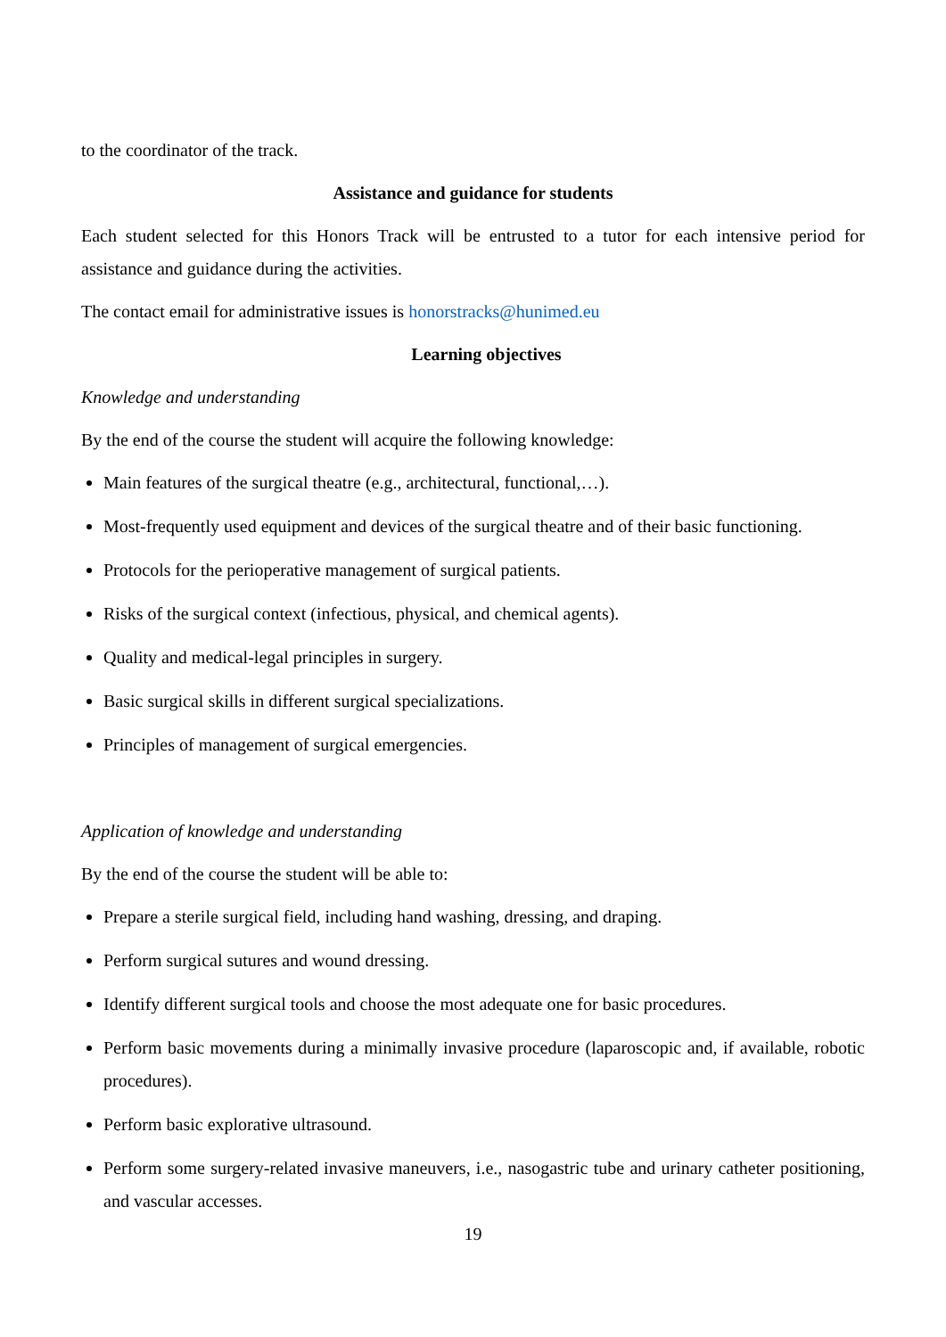to the coordinator of the track.
Assistance and guidance for students
Each student selected for this Honors Track will be entrusted to a tutor for each intensive period for assistance and guidance during the activities.
The contact email for administrative issues is honorstracks@hunimed.eu
Learning objectives
Knowledge and understanding
By the end of the course the student will acquire the following knowledge:
Main features of the surgical theatre (e.g., architectural, functional,…).
Most-frequently used equipment and devices of the surgical theatre and of their basic functioning.
Protocols for the perioperative management of surgical patients.
Risks of the surgical context (infectious, physical, and chemical agents).
Quality and medical-legal principles in surgery.
Basic surgical skills in different surgical specializations.
Principles of management of surgical emergencies.
Application of knowledge and understanding
By the end of the course the student will be able to:
Prepare a sterile surgical field, including hand washing, dressing, and draping.
Perform surgical sutures and wound dressing.
Identify different surgical tools and choose the most adequate one for basic procedures.
Perform basic movements during a minimally invasive procedure (laparoscopic and, if available, robotic procedures).
Perform basic explorative ultrasound.
Perform some surgery-related invasive maneuvers, i.e., nasogastric tube and urinary catheter positioning, and vascular accesses.
19